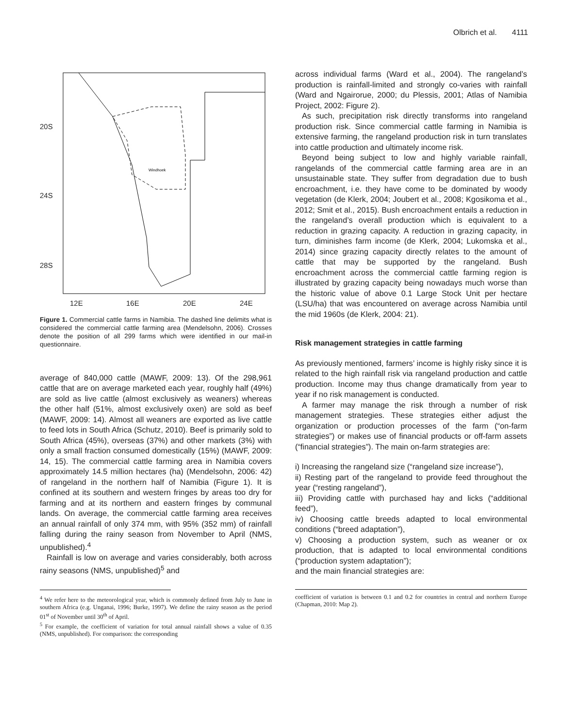Olbrich et al. 4111
20S
24S
28S
12E
16E
20E
24E
Windhoek
Figure 1. Commercial cattle farms in Namibia. The dashed line delimits what is considered the commercial cattle farming area (Mendelsohn, 2006). Crosses denote the position of all 299 farms which were identified in our mail-in questionnaire.
average of 840,000 cattle (MAWF, 2009: 13). Of the 298,961 cattle that are on average marketed each year, roughly half (49%) are sold as live cattle (almost exclusively as weaners) whereas the other half (51%, almost exclusively oxen) are sold as beef (MAWF, 2009: 14). Almost all weaners are exported as live cattle to feed lots in South Africa (Schutz, 2010). Beef is primarily sold to South Africa (45%), overseas (37%) and other markets (3%) with only a small fraction consumed domestically (15%) (MAWF, 2009: 14, 15). The commercial cattle farming area in Namibia covers approximately 14.5 million hectares (ha) (Mendelsohn, 2006: 42) of rangeland in the northern half of Namibia (Figure 1). It is confined at its southern and western fringes by areas too dry for farming and at its northern and eastern fringes by communal lands. On average, the commercial cattle farming area receives an annual rainfall of only 374 mm, with 95% (352 mm) of rainfall falling during the rainy season from November to April (NMS, unpublished).<sup>4</sup>
Rainfall is low on average and varies considerably, both across rainy seasons (NMS, unpublished)<sup>5</sup> and
<sup>4</sup> We refer here to the meteorological year, which is commonly defined from July to June in southern Africa (e.g. Unganai, 1996; Burke, 1997). We define the rainy season as the period 01<sup>st</sup> of November until 30<sup>th</sup> of April.
<sup>5</sup> For example, the coefficient of variation for total annual rainfall shows a value of 0.35 (NMS, unpublished). For comparison: the corresponding
across individual farms (Ward et al., 2004). The rangeland’s production is rainfall-limited and strongly co-varies with rainfall (Ward and Ngairorue, 2000; du Plessis, 2001; Atlas of Namibia Project, 2002: Figure 2).
As such, precipitation risk directly transforms into rangeland production risk. Since commercial cattle farming in Namibia is extensive farming, the rangeland production risk in turn translates into cattle production and ultimately income risk.
Beyond being subject to low and highly variable rainfall, rangelands of the commercial cattle farming area are in an unsustainable state. They suffer from degradation due to bush encroachment, i.e. they have come to be dominated by woody vegetation (de Klerk, 2004; Joubert et al., 2008; Kgosikoma et al., 2012; Smit et al., 2015). Bush encroachment entails a reduction in the rangeland’s overall production which is equivalent to a reduction in grazing capacity. A reduction in grazing capacity, in turn, diminishes farm income (de Klerk, 2004; Lukomska et al., 2014) since grazing capacity directly relates to the amount of cattle that may be supported by the rangeland. Bush encroachment across the commercial cattle farming region is illustrated by grazing capacity being nowadays much worse than the historic value of above 0.1 Large Stock Unit per hectare (LSU/ha) that was encountered on average across Namibia until the mid 1960s (de Klerk, 2004: 21).
Risk management strategies in cattle farming
As previously mentioned, farmers’ income is highly risky since it is related to the high rainfall risk via rangeland production and cattle production. Income may thus change dramatically from year to year if no risk management is conducted.
A farmer may manage the risk through a number of risk management strategies. These strategies either adjust the organization or production processes of the farm (“on-farm strategies”) or makes use of financial products or off-farm assets (“financial strategies”). The main on-farm strategies are:
i) Increasing the rangeland size (“rangeland size increase”),
ii) Resting part of the rangeland to provide feed throughout the year (“resting rangeland”),
iii) Providing cattle with purchased hay and licks (“additional feed”),
iv) Choosing cattle breeds adapted to local environmental conditions (“breed adaptation”),
v) Choosing a production system, such as weaner or ox production, that is adapted to local environmental conditions (“production system adaptation”);
and the main financial strategies are:
coefficient of variation is between 0.1 and 0.2 for countries in central and northern Europe (Chapman, 2010: Map 2).